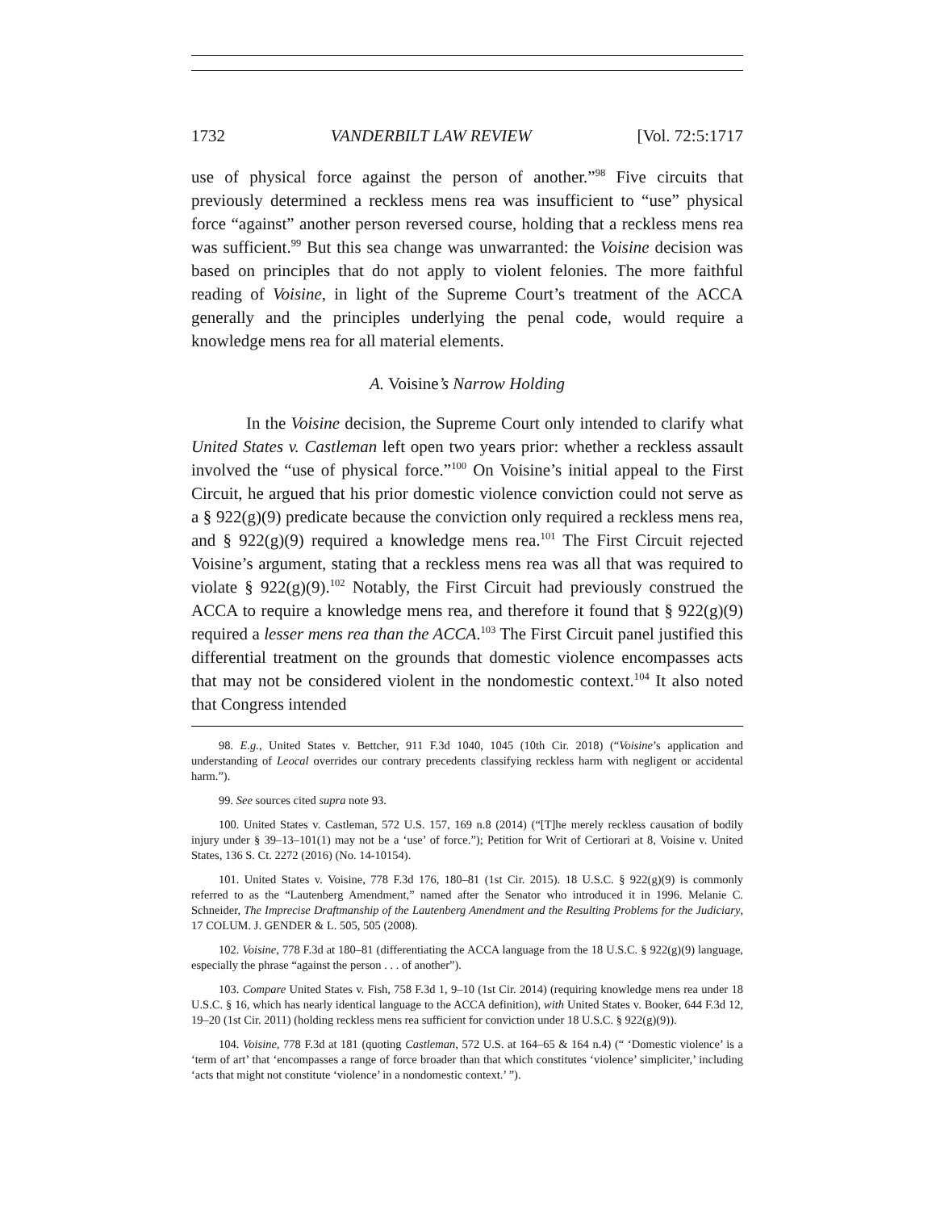1732 VANDERBILT LAW REVIEW [Vol. 72:5:1717
use of physical force against the person of another.”<sup>98</sup> Five circuits that previously determined a reckless mens rea was insufficient to “use” physical force “against” another person reversed course, holding that a reckless mens rea was sufficient.<sup>99</sup> But this sea change was unwarranted: the Voisine decision was based on principles that do not apply to violent felonies. The more faithful reading of Voisine, in light of the Supreme Court’s treatment of the ACCA generally and the principles underlying the penal code, would require a knowledge mens rea for all material elements.
A. Voisine’s Narrow Holding
In the Voisine decision, the Supreme Court only intended to clarify what United States v. Castleman left open two years prior: whether a reckless assault involved the “use of physical force.”<sup>100</sup> On Voisine’s initial appeal to the First Circuit, he argued that his prior domestic violence conviction could not serve as a § 922(g)(9) predicate because the conviction only required a reckless mens rea, and § 922(g)(9) required a knowledge mens rea.<sup>101</sup> The First Circuit rejected Voisine’s argument, stating that a reckless mens rea was all that was required to violate § 922(g)(9).<sup>102</sup> Notably, the First Circuit had previously construed the ACCA to require a knowledge mens rea, and therefore it found that § 922(g)(9) required a lesser mens rea than the ACCA.<sup>103</sup> The First Circuit panel justified this differential treatment on the grounds that domestic violence encompasses acts that may not be considered violent in the nondomestic context.<sup>104</sup> It also noted that Congress intended
98. E.g., United States v. Bettcher, 911 F.3d 1040, 1045 (10th Cir. 2018) (“Voisine’s application and understanding of Leocal overrides our contrary precedents classifying reckless harm with negligent or accidental harm.”).
99. See sources cited supra note 93.
100. United States v. Castleman, 572 U.S. 157, 169 n.8 (2014) (“[T]he merely reckless causation of bodily injury under § 39–13–101(1) may not be a ‘use’ of force.”); Petition for Writ of Certiorari at 8, Voisine v. United States, 136 S. Ct. 2272 (2016) (No. 14-10154).
101. United States v. Voisine, 778 F.3d 176, 180–81 (1st Cir. 2015). 18 U.S.C. § 922(g)(9) is commonly referred to as the “Lautenberg Amendment,” named after the Senator who introduced it in 1996. Melanie C. Schneider, The Imprecise Draftmanship of the Lautenberg Amendment and the Resulting Problems for the Judiciary, 17 COLUM. J. GENDER & L. 505, 505 (2008).
102. Voisine, 778 F.3d at 180–81 (differentiating the ACCA language from the 18 U.S.C. § 922(g)(9) language, especially the phrase “against the person . . . of another”).
103. Compare United States v. Fish, 758 F.3d 1, 9–10 (1st Cir. 2014) (requiring knowledge mens rea under 18 U.S.C. § 16, which has nearly identical language to the ACCA definition), with United States v. Booker, 644 F.3d 12, 19–20 (1st Cir. 2011) (holding reckless mens rea sufficient for conviction under 18 U.S.C. § 922(g)(9)).
104. Voisine, 778 F.3d at 181 (quoting Castleman, 572 U.S. at 164–65 & 164 n.4) (“ ‘Domestic violence’ is a ‘term of art’ that ‘encompasses a range of force broader than that which constitutes ‘violence’ simpliciter,’ including ‘acts that might not constitute ‘violence’ in a nondomestic context.’ ”).